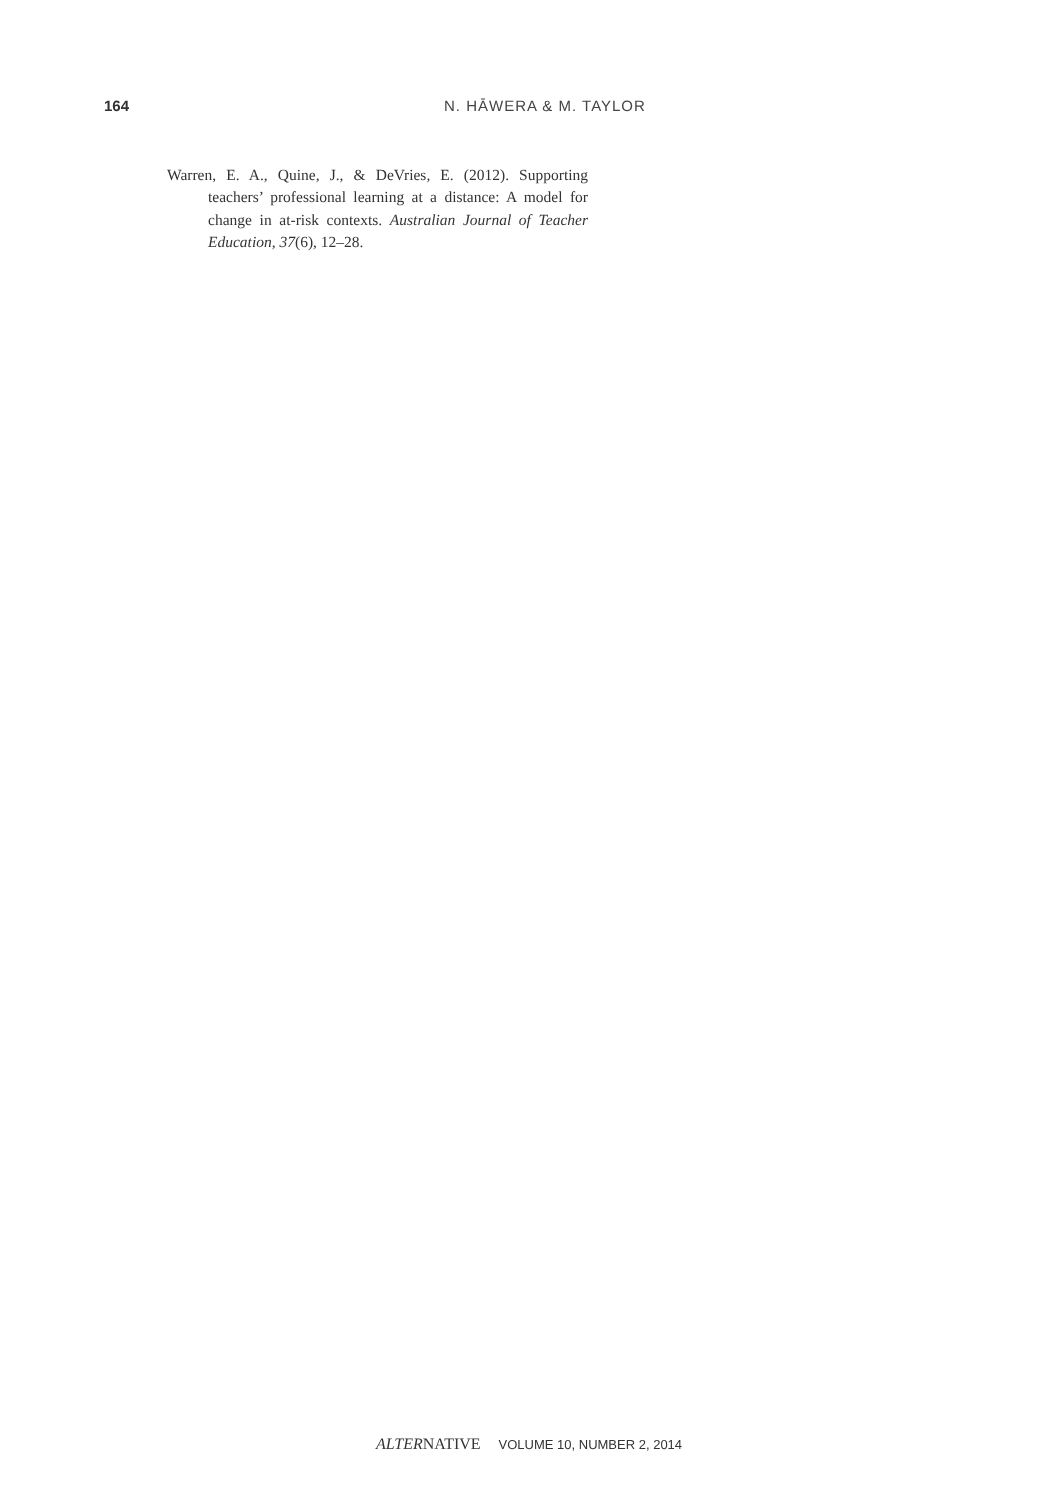164 N. HĀWERA & M. TAYLOR
Warren, E. A., Quine, J., & DeVries, E. (2012). Supporting teachers’ professional learning at a distance: A model for change in at-risk contexts. Australian Journal of Teacher Education, 37(6), 12–28.
ALTERNATIVE VOLUME 10, NUMBER 2, 2014